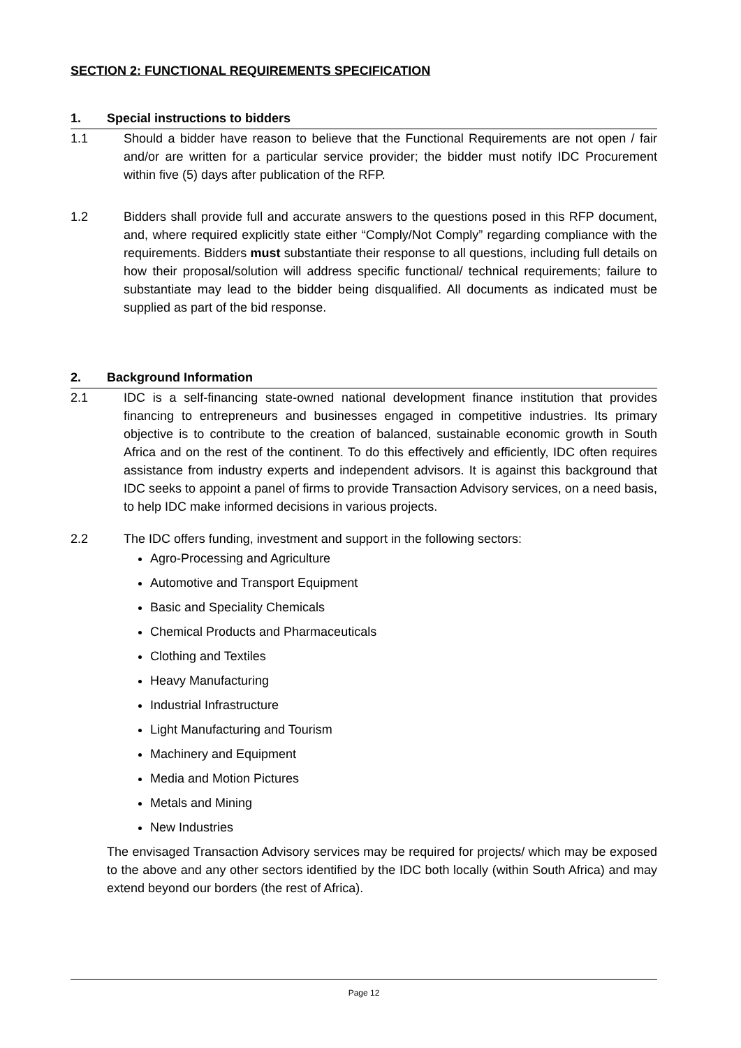SECTION 2: FUNCTIONAL REQUIREMENTS SPECIFICATION
1. Special instructions to bidders
1.1 Should a bidder have reason to believe that the Functional Requirements are not open / fair and/or are written for a particular service provider; the bidder must notify IDC Procurement within five (5) days after publication of the RFP.
1.2 Bidders shall provide full and accurate answers to the questions posed in this RFP document, and, where required explicitly state either “Comply/Not Comply” regarding compliance with the requirements. Bidders must substantiate their response to all questions, including full details on how their proposal/solution will address specific functional/ technical requirements; failure to substantiate may lead to the bidder being disqualified. All documents as indicated must be supplied as part of the bid response.
2. Background Information
2.1 IDC is a self-financing state-owned national development finance institution that provides financing to entrepreneurs and businesses engaged in competitive industries. Its primary objective is to contribute to the creation of balanced, sustainable economic growth in South Africa and on the rest of the continent. To do this effectively and efficiently, IDC often requires assistance from industry experts and independent advisors. It is against this background that IDC seeks to appoint a panel of firms to provide Transaction Advisory services, on a need basis, to help IDC make informed decisions in various projects.
2.2 The IDC offers funding, investment and support in the following sectors:
Agro-Processing and Agriculture
Automotive and Transport Equipment
Basic and Speciality Chemicals
Chemical Products and Pharmaceuticals
Clothing and Textiles
Heavy Manufacturing
Industrial Infrastructure
Light Manufacturing and Tourism
Machinery and Equipment
Media and Motion Pictures
Metals and Mining
New Industries
The envisaged Transaction Advisory services may be required for projects/ which may be exposed to the above and any other sectors identified by the IDC both locally (within South Africa) and may extend beyond our borders (the rest of Africa).
Page 12